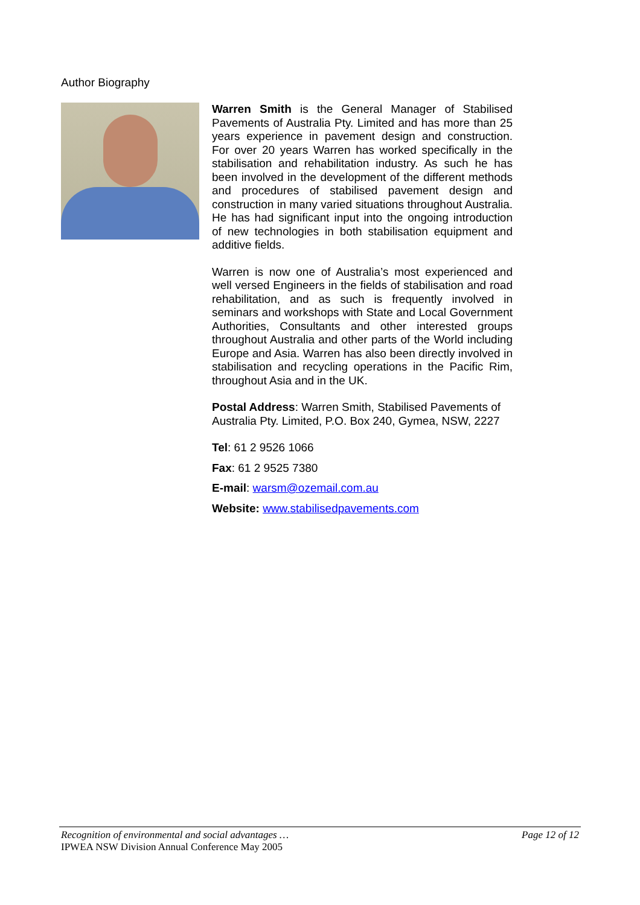Author Biography
Warren Smith is the General Manager of Stabilised Pavements of Australia Pty. Limited and has more than 25 years experience in pavement design and construction. For over 20 years Warren has worked specifically in the stabilisation and rehabilitation industry. As such he has been involved in the development of the different methods and procedures of stabilised pavement design and construction in many varied situations throughout Australia. He has had significant input into the ongoing introduction of new technologies in both stabilisation equipment and additive fields.
Warren is now one of Australia’s most experienced and well versed Engineers in the fields of stabilisation and road rehabilitation, and as such is frequently involved in seminars and workshops with State and Local Government Authorities, Consultants and other interested groups throughout Australia and other parts of the World including Europe and Asia. Warren has also been directly involved in stabilisation and recycling operations in the Pacific Rim, throughout Asia and in the UK.
Postal Address: Warren Smith, Stabilised Pavements of Australia Pty. Limited, P.O. Box 240, Gymea, NSW, 2227
Tel: 61 2 9526 1066
Fax: 61 2 9525 7380
E-mail: warsm@ozemail.com.au
Website: www.stabilisedpavements.com
Recognition of environmental and social advantages … Page 12 of 12
IPWEA NSW Division Annual Conference May 2005